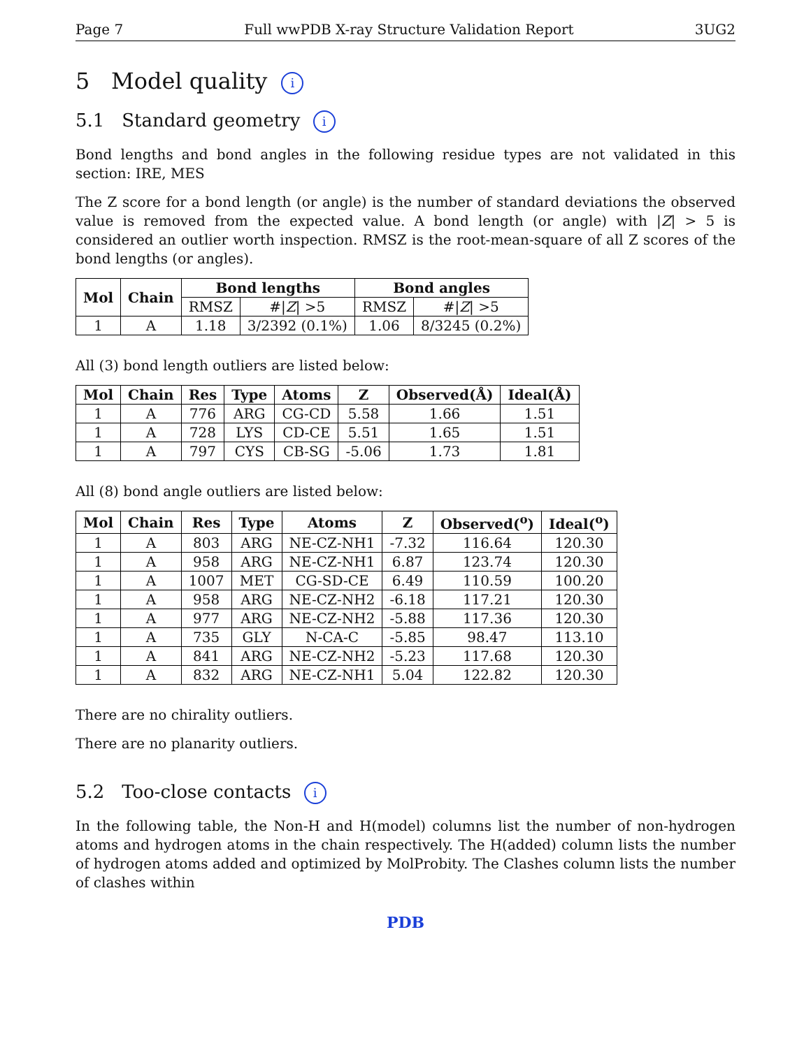Page 7 Full wwPDB X-ray Structure Validation Report 3UG2
5 Model quality i
5.1 Standard geometry i
Bond lengths and bond angles in the following residue types are not validated in this section: IRE, MES
The Z score for a bond length (or angle) is the number of standard deviations the observed value is removed from the expected value. A bond length (or angle) with |Z| > 5 is considered an outlier worth inspection. RMSZ is the root-mean-square of all Z scores of the bond lengths (or angles).
| Mol | Chain | Bond lengths | | Bond angles | |
| --- | --- | --- | --- | --- | --- |
| | | RMSZ | #/ Z / >5 | RMSZ | #/ Z / >5 |
| 1 | A | 1.18 | 3/2392 (0.1%) | 1.06 | 8/3245 (0.2%) |
All (3) bond length outliers are listed below:
| Mol | Chain | Res | Type | Atoms | Z | Observed(Å) | Ideal(Å) |
| --- | --- | --- | --- | --- | --- | --- | --- |
| 1 | A | 776 | ARG | CG-CD | 5.58 | 1.66 | 1.51 |
| 1 | A | 728 | LYS | CD-CE | 5.51 | 1.65 | 1.51 |
| 1 | A | 797 | CYS | CB-SG | -5.06 | 1.73 | 1.81 |
All (8) bond angle outliers are listed below:
| Mol | Chain | Res | Type | Atoms | Z | Observed(<sup>o</sup>) | Ideal(<sup>o</sup>) |
| --- | --- | --- | --- | --- | --- | --- | --- |
| 1 | A | 803 | ARG | NE-CZ-NH1 | -7.32 | 116.64 | 120.30 |
| 1 | A | 958 | ARG | NE-CZ-NH1 | 6.87 | 123.74 | 120.30 |
| 1 | A | 1007 | MET | CG-SD-CE | 6.49 | 110.59 | 100.20 |
| 1 | A | 958 | ARG | NE-CZ-NH2 | -6.18 | 117.21 | 120.30 |
| 1 | A | 977 | ARG | NE-CZ-NH2 | -5.88 | 117.36 | 120.30 |
| 1 | A | 735 | GLY | N-CA-C | -5.85 | 98.47 | 113.10 |
| 1 | A | 841 | ARG | NE-CZ-NH2 | -5.23 | 117.68 | 120.30 |
| 1 | A | 832 | ARG | NE-CZ-NH1 | 5.04 | 122.82 | 120.30 |
There are no chirality outliers.
There are no planarity outliers.
5.2 Too-close contacts i
In the following table, the Non-H and H(model) columns list the number of non-hydrogen atoms and hydrogen atoms in the chain respectively. The H(added) column lists the number of hydrogen atoms added and optimized by MolProbity. The Clashes column lists the number of clashes within
PDB